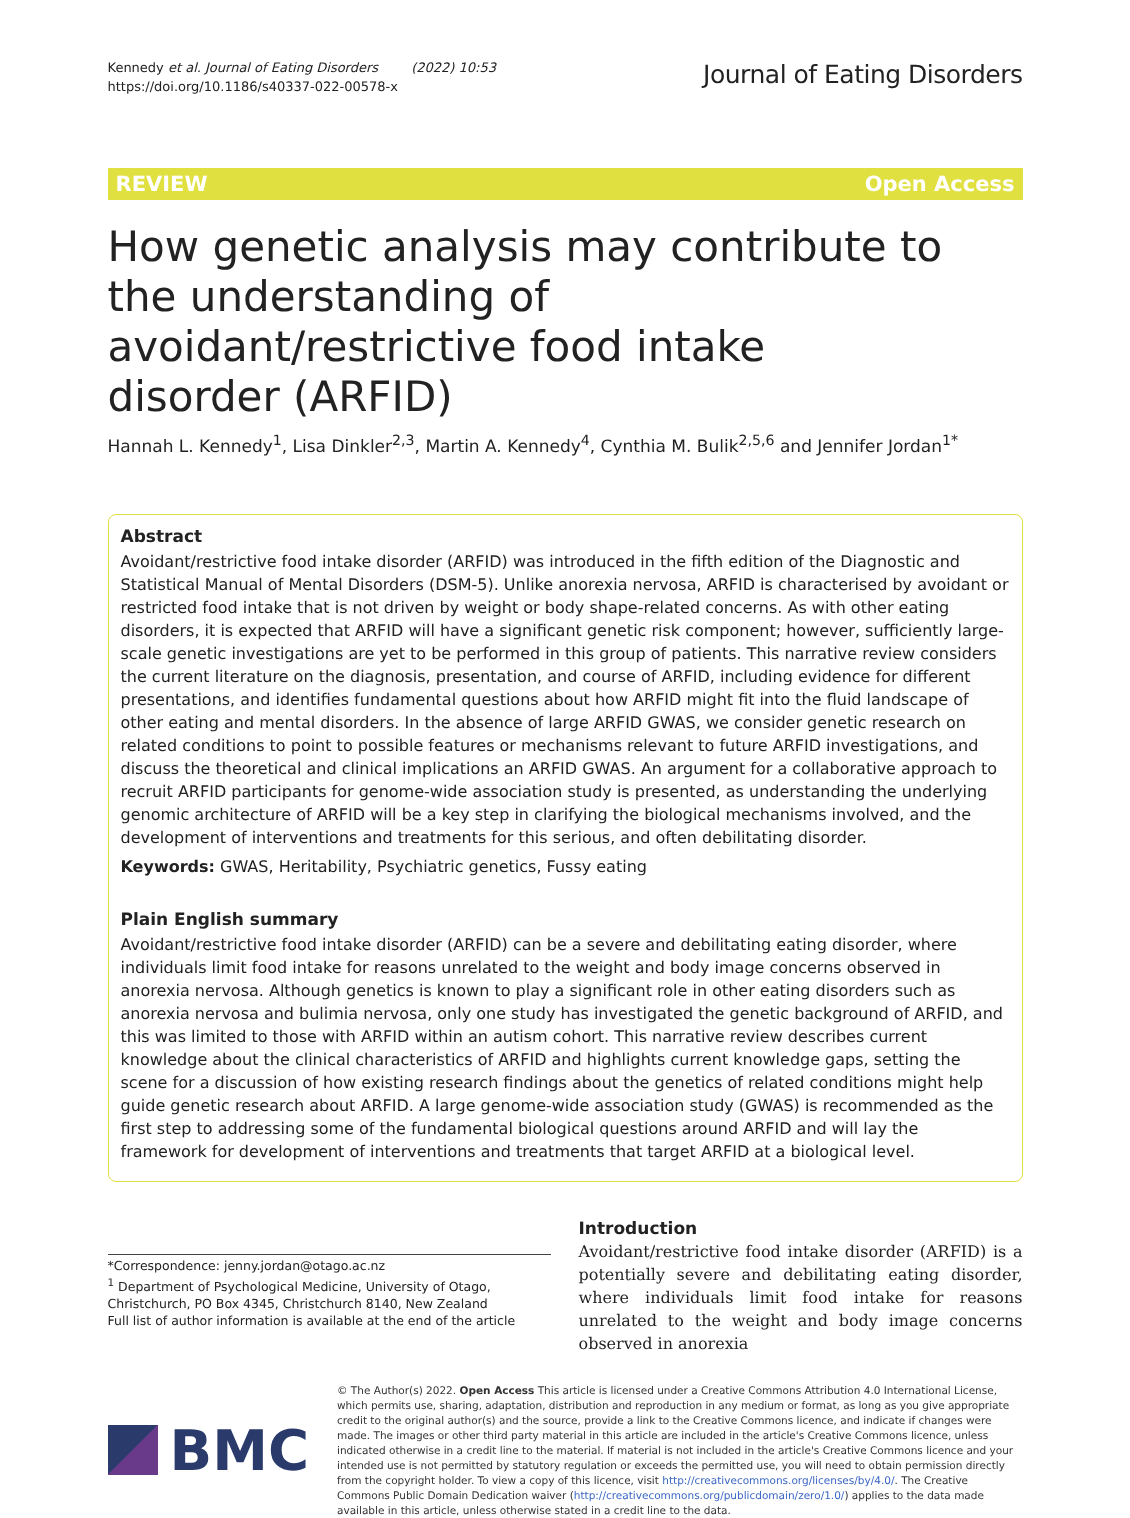Kennedy et al. Journal of Eating Disorders (2022) 10:53
https://doi.org/10.1186/s40337-022-00578-x
Journal of Eating Disorders
REVIEW Open Access
How genetic analysis may contribute to the understanding of avoidant/restrictive food intake disorder (ARFID)
Hannah L. Kennedy<sup>1</sup>, Lisa Dinkler<sup>2,3</sup>, Martin A. Kennedy<sup>4</sup>, Cynthia M. Bulik<sup>2,5,6</sup> and Jennifer Jordan<sup>1*</sup>
Abstract
Avoidant/restrictive food intake disorder (ARFID) was introduced in the fifth edition of the Diagnostic and Statistical Manual of Mental Disorders (DSM-5). Unlike anorexia nervosa, ARFID is characterised by avoidant or restricted food intake that is not driven by weight or body shape-related concerns. As with other eating disorders, it is expected that ARFID will have a significant genetic risk component; however, sufficiently large-scale genetic investigations are yet to be performed in this group of patients. This narrative review considers the current literature on the diagnosis, presentation, and course of ARFID, including evidence for different presentations, and identifies fundamental questions about how ARFID might fit into the fluid landscape of other eating and mental disorders. In the absence of large ARFID GWAS, we consider genetic research on related conditions to point to possible features or mechanisms relevant to future ARFID investigations, and discuss the theoretical and clinical implications an ARFID GWAS. An argument for a collaborative approach to recruit ARFID participants for genome-wide association study is presented, as understanding the underlying genomic architecture of ARFID will be a key step in clarifying the biological mechanisms involved, and the development of interventions and treatments for this serious, and often debilitating disorder.
Keywords: GWAS, Heritability, Psychiatric genetics, Fussy eating
Plain English summary
Avoidant/restrictive food intake disorder (ARFID) can be a severe and debilitating eating disorder, where individuals limit food intake for reasons unrelated to the weight and body image concerns observed in anorexia nervosa. Although genetics is known to play a significant role in other eating disorders such as anorexia nervosa and bulimia nervosa, only one study has investigated the genetic background of ARFID, and this was limited to those with ARFID within an autism cohort. This narrative review describes current knowledge about the clinical characteristics of ARFID and highlights current knowledge gaps, setting the scene for a discussion of how existing research findings about the genetics of related conditions might help guide genetic research about ARFID. A large genome-wide association study (GWAS) is recommended as the first step to addressing some of the fundamental biological questions around ARFID and will lay the framework for development of interventions and treatments that target ARFID at a biological level.
*Correspondence: jenny.jordan@otago.ac.nz
<sup>1</sup> Department of Psychological Medicine, University of Otago, Christchurch, PO Box 4345, Christchurch 8140, New Zealand
Full list of author information is available at the end of the article
Introduction
Avoidant/restrictive food intake disorder (ARFID) is a potentially severe and debilitating eating disorder, where individuals limit food intake for reasons unrelated to the weight and body image concerns observed in anorexia
BMC
© The Author(s) 2022. Open Access This article is licensed under a Creative Commons Attribution 4.0 International License, which permits use, sharing, adaptation, distribution and reproduction in any medium or format, as long as you give appropriate credit to the original author(s) and the source, provide a link to the Creative Commons licence, and indicate if changes were made. The images or other third party material in this article are included in the article's Creative Commons licence, unless indicated otherwise in a credit line to the material. If material is not included in the article's Creative Commons licence and your intended use is not permitted by statutory regulation or exceeds the permitted use, you will need to obtain permission directly from the copyright holder. To view a copy of this licence, visit http://creativecommons.org/licenses/by/4.0/. The Creative Commons Public Domain Dedication waiver (http://creativecommons.org/publicdomain/zero/1.0/) applies to the data made available in this article, unless otherwise stated in a credit line to the data.